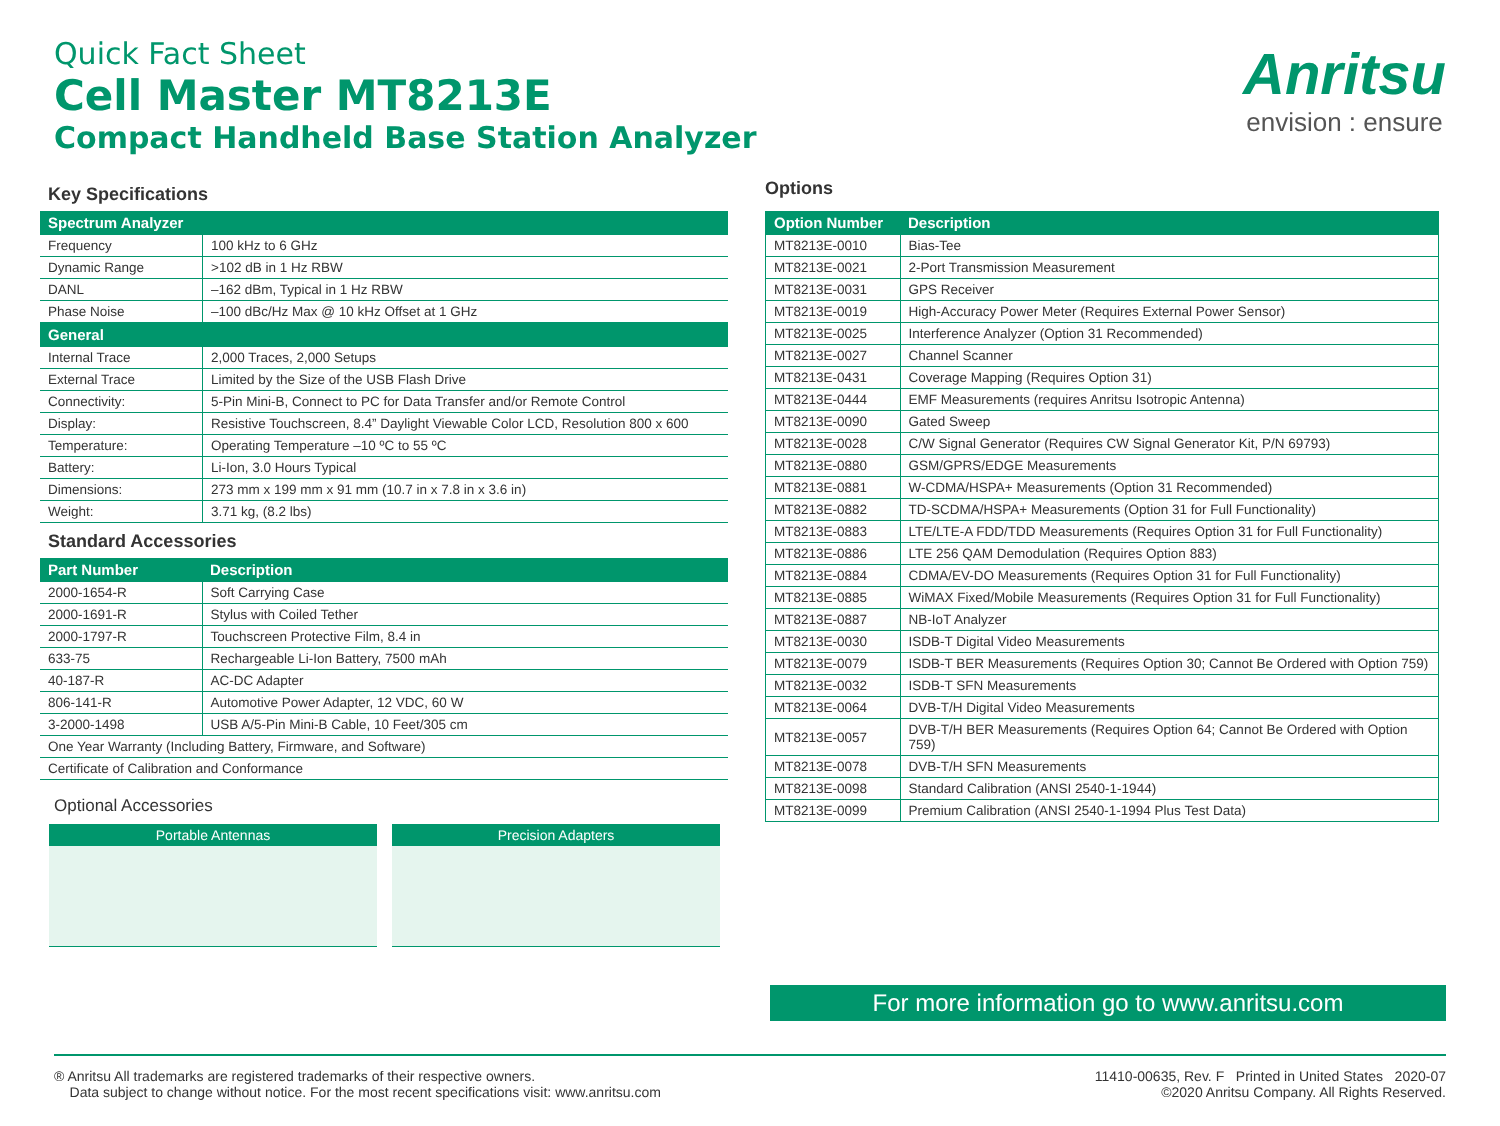Quick Fact Sheet
Cell Master MT8213E
Compact Handheld Base Station Analyzer
Anritsu
envision : ensure
Key Specifications
| Spectrum Analyzer | |
| --- | --- |
| Frequency | 100 kHz to 6 GHz |
| Dynamic Range | >102 dB in 1 Hz RBW |
| DANL | –162 dBm, Typical in 1 Hz RBW |
| Phase Noise | –100 dBc/Hz Max @ 10 kHz Offset at 1 GHz |
| General | |
| Internal Trace | 2,000 Traces, 2,000 Setups |
| External Trace | Limited by the Size of the USB Flash Drive |
| Connectivity: | 5-Pin Mini-B, Connect to PC for Data Transfer and/or Remote Control |
| Display: | Resistive Touchscreen, 8.4” Daylight Viewable Color LCD, Resolution 800 x 600 |
| Temperature: | Operating Temperature –10 ºC to 55 ºC |
| Battery: | Li-Ion, 3.0 Hours Typical |
| Dimensions: | 273 mm x 199 mm x 91 mm (10.7 in x 7.8 in x 3.6 in) |
| Weight: | 3.71 kg, (8.2 lbs) |
Standard Accessories
| Part Number | Description |
| --- | --- |
| 2000-1654-R | Soft Carrying Case |
| 2000-1691-R | Stylus with Coiled Tether |
| 2000-1797-R | Touchscreen Protective Film, 8.4 in |
| 633-75 | Rechargeable Li-Ion Battery, 7500 mAh |
| 40-187-R | AC-DC Adapter |
| 806-141-R | Automotive Power Adapter, 12 VDC, 60 W |
| 3-2000-1498 | USB A/5-Pin Mini-B Cable, 10 Feet/305 cm |
| One Year Warranty (Including Battery, Firmware, and Software) | |
| Certificate of Calibration and Conformance | |
Optional Accessories
Portable Antennas Precision Adapters
Options
| Option Number | Description |
| --- | --- |
| MT8213E-0010 | Bias-Tee |
| MT8213E-0021 | 2-Port Transmission Measurement |
| MT8213E-0031 | GPS Receiver |
| MT8213E-0019 | High-Accuracy Power Meter (Requires External Power Sensor) |
| MT8213E-0025 | Interference Analyzer (Option 31 Recommended) |
| MT8213E-0027 | Channel Scanner |
| MT8213E-0431 | Coverage Mapping (Requires Option 31) |
| MT8213E-0444 | EMF Measurements (requires Anritsu Isotropic Antenna) |
| MT8213E-0090 | Gated Sweep |
| MT8213E-0028 | C/W Signal Generator (Requires CW Signal Generator Kit, P/N 69793) |
| MT8213E-0880 | GSM/GPRS/EDGE Measurements |
| MT8213E-0881 | W-CDMA/HSPA+ Measurements (Option 31 Recommended) |
| MT8213E-0882 | TD-SCDMA/HSPA+ Measurements (Option 31 for Full Functionality) |
| MT8213E-0883 | LTE/LTE-A FDD/TDD Measurements (Requires Option 31 for Full Functionality) |
| MT8213E-0886 | LTE 256 QAM Demodulation (Requires Option 883) |
| MT8213E-0884 | CDMA/EV-DO Measurements (Requires Option 31 for Full Functionality) |
| MT8213E-0885 | WiMAX Fixed/Mobile Measurements (Requires Option 31 for Full Functionality) |
| MT8213E-0887 | NB-IoT Analyzer |
| MT8213E-0030 | ISDB-T Digital Video Measurements |
| MT8213E-0079 | ISDB-T BER Measurements (Requires Option 30; Cannot Be Ordered with Option 759) |
| MT8213E-0032 | ISDB-T SFN Measurements |
| MT8213E-0064 | DVB-T/H Digital Video Measurements |
| MT8213E-0057 | DVB-T/H BER Measurements (Requires Option 64; Cannot Be Ordered with Option 759) |
| MT8213E-0078 | DVB-T/H SFN Measurements |
| MT8213E-0098 | Standard Calibration (ANSI 2540-1-1944) |
| MT8213E-0099 | Premium Calibration (ANSI 2540-1-1994 Plus Test Data) |
For more information go to www.anritsu.com
® Anritsu All trademarks are registered trademarks of their respective owners.
Data subject to change without notice. For the most recent specifications visit: www.anritsu.com
11410-00635, Rev. F Printed in United States 2020-07
©2020 Anritsu Company. All Rights Reserved.